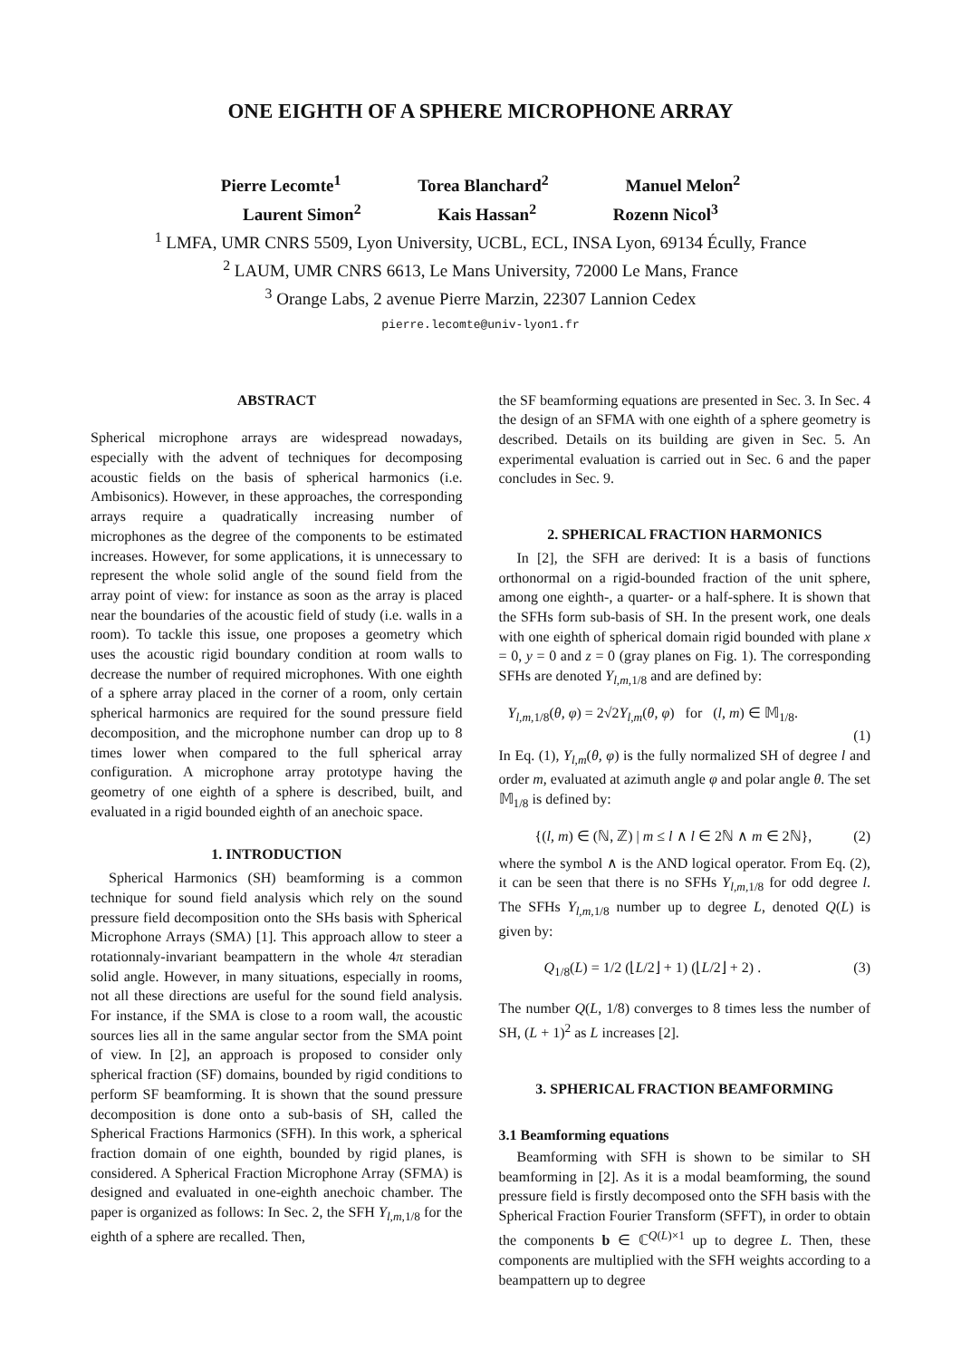ONE EIGHTH OF A SPHERE MICROPHONE ARRAY
Pierre Lecomte<sup>1</sup> Torea Blanchard<sup>2</sup> Manuel Melon<sup>2</sup>
Laurent Simon<sup>2</sup> Kais Hassan<sup>2</sup> Rozenn Nicol<sup>3</sup>
<sup>1</sup> LMFA, UMR CNRS 5509, Lyon University, UCBL, ECL, INSA Lyon, 69134 Écully, France
<sup>2</sup> LAUM, UMR CNRS 6613, Le Mans University, 72000 Le Mans, France
<sup>3</sup> Orange Labs, 2 avenue Pierre Marzin, 22307 Lannion Cedex
pierre.lecomte@univ-lyon1.fr
ABSTRACT
Spherical microphone arrays are widespread nowadays, especially with the advent of techniques for decomposing acoustic fields on the basis of spherical harmonics (i.e. Ambisonics). However, in these approaches, the corresponding arrays require a quadratically increasing number of microphones as the degree of the components to be estimated increases. However, for some applications, it is unnecessary to represent the whole solid angle of the sound field from the array point of view: for instance as soon as the array is placed near the boundaries of the acoustic field of study (i.e. walls in a room). To tackle this issue, one proposes a geometry which uses the acoustic rigid boundary condition at room walls to decrease the number of required microphones. With one eighth of a sphere array placed in the corner of a room, only certain spherical harmonics are required for the sound pressure field decomposition, and the microphone number can drop up to 8 times lower when compared to the full spherical array configuration. A microphone array prototype having the geometry of one eighth of a sphere is described, built, and evaluated in a rigid bounded eighth of an anechoic space.
1. INTRODUCTION
Spherical Harmonics (SH) beamforming is a common technique for sound field analysis which rely on the sound pressure field decomposition onto the SHs basis with Spherical Microphone Arrays (SMA) [1]. This approach allow to steer a rotationnaly-invariant beampattern in the whole 4π steradian solid angle. However, in many situations, especially in rooms, not all these directions are useful for the sound field analysis. For instance, if the SMA is close to a room wall, the acoustic sources lies all in the same angular sector from the SMA point of view. In [2], an approach is proposed to consider only spherical fraction (SF) domains, bounded by rigid conditions to perform SF beamforming. It is shown that the sound pressure decomposition is done onto a sub-basis of SH, called the Spherical Fractions Harmonics (SFH). In this work, a spherical fraction domain of one eighth, bounded by rigid planes, is considered. A Spherical Fraction Microphone Array (SFMA) is designed and evaluated in one-eighth anechoic chamber. The paper is organized as follows: In Sec. 2, the SFH Y<sub>l,m, 1/8</sub> for the eighth of a sphere are recalled. Then,
the SF beamforming equations are presented in Sec. 3. In Sec. 4 the design of an SFMA with one eighth of a sphere geometry is described. Details on its building are given in Sec. 5. An experimental evaluation is carried out in Sec. 6 and the paper concludes in Sec. 9.
2. SPHERICAL FRACTION HARMONICS
In [2], the SFH are derived: It is a basis of functions orthonormal on a rigid-bounded fraction of the unit sphere, among one eighth-, a quarter- or a half-sphere. It is shown that the SFHs form sub-basis of SH. In the present work, one deals with one eighth of spherical domain rigid bounded with plane x = 0, y = 0 and z = 0 (gray planes on Fig. 1). The corresponding SFHs are denoted Y<sub>l,m, 1/8</sub> and are defined by:
Y<sub>l,m, 1/8</sub>(θ, φ) = 2√2Y<sub>l,m</sub>(θ, φ) for (l, m) ∈ 𝕄<sub>1/8</sub>.
(1)
In Eq. (1), Y<sub>l,m</sub>(θ, φ) is the fully normalized SH of degree l and order m, evaluated at azimuth angle φ and polar angle θ. The set 𝕄<sub>1/8</sub> is defined by:
{(l, m) ∈ (ℕ, ℤ) | m ≤ l ∧ l ∈ 2ℕ ∧ m ∈ 2ℕ}, (2)
where the symbol ∧ is the AND logical operator. From Eq. (2), it can be seen that there is no SFHs Y<sub>l,m, 1/8</sub> for odd degree l. The SFHs Y<sub>l,m, 1/8</sub> number up to degree L, denoted Q(L) is given by:
Q<sub>1/8</sub>(L) = 1/2 (⌊L/2⌋ + 1) (⌊L/2⌋ + 2) . (3)
The number Q(L, 1/8) converges to 8 times less the number of SH, (L + 1)<sup>2</sup> as L increases [2].
3. SPHERICAL FRACTION BEAMFORMING
3.1 Beamforming equations
Beamforming with SFH is shown to be similar to SH beamforming in [2]. As it is a modal beamforming, the sound pressure field is firstly decomposed onto the SFH basis with the Spherical Fraction Fourier Transform (SFFT), in order to obtain the components b ∈ ℂ<sup>Q(L)×1</sup> up to degree L. Then, these components are multiplied with the SFH weights according to a beampattern up to degree